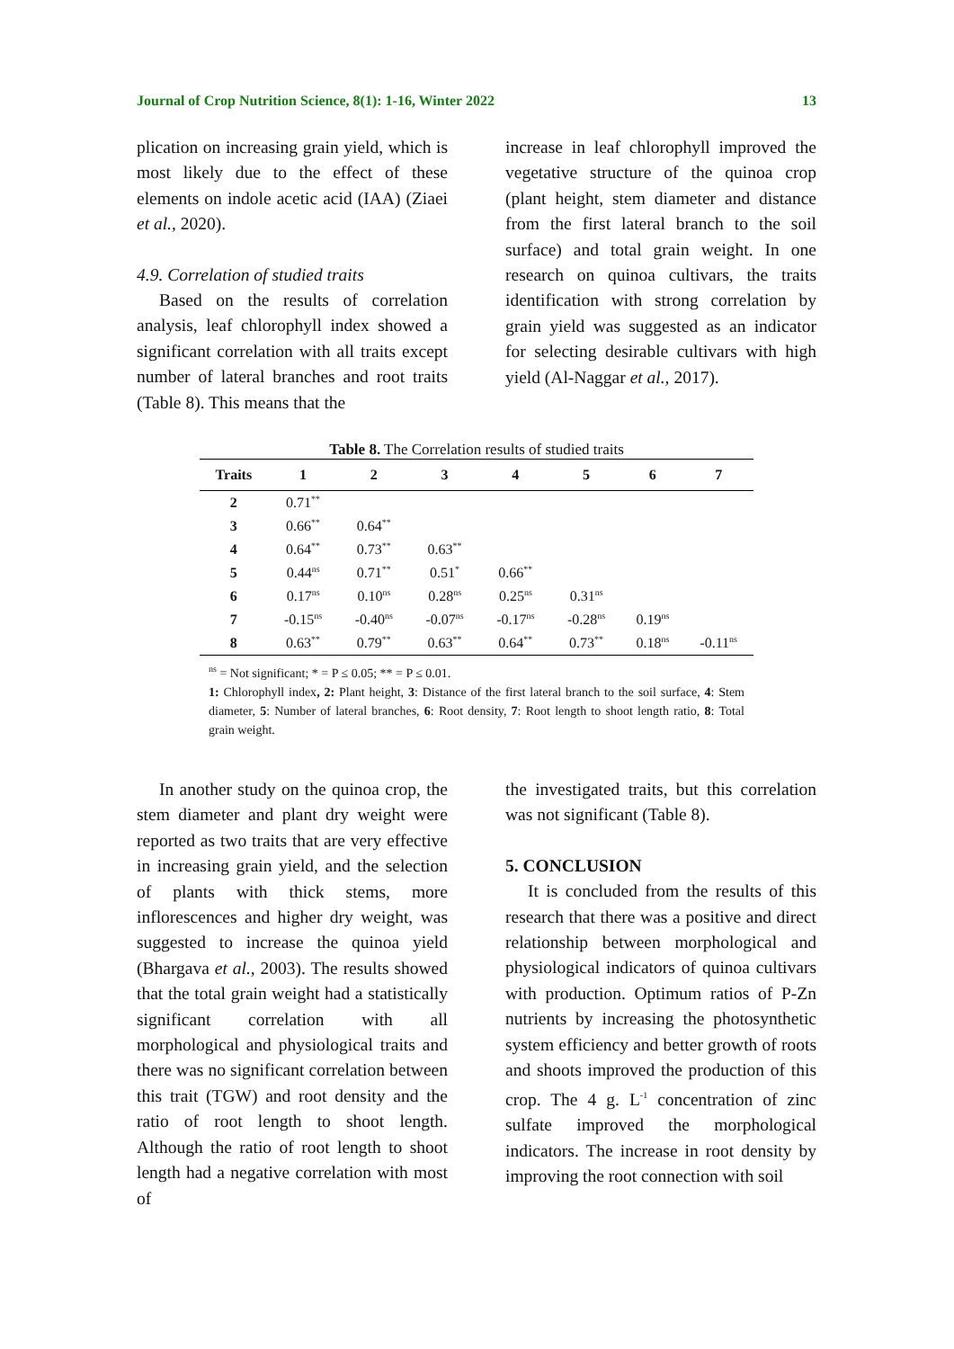Journal of Crop Nutrition Science, 8(1): 1-16, Winter 2022 13
plication on increasing grain yield, which is most likely due to the effect of these elements on indole acetic acid (IAA) (Ziaei et al., 2020).
4.9. Correlation of studied traits
Based on the results of correlation analysis, leaf chlorophyll index showed a significant correlation with all traits except number of lateral branches and root traits (Table 8). This means that the
increase in leaf chlorophyll improved the vegetative structure of the quinoa crop (plant height, stem diameter and distance from the first lateral branch to the soil surface) and total grain weight. In one research on quinoa cultivars, the traits identification with strong correlation by grain yield was suggested as an indicator for selecting desirable cultivars with high yield (Al-Naggar et al., 2017).
Table 8. The Correlation results of studied traits
| Traits | 1 | 2 | 3 | 4 | 5 | 6 | 7 |
| --- | --- | --- | --- | --- | --- | --- | --- |
| 2 | 0.71<sup>**</sup> | | | | | | |
| 3 | 0.66<sup>**</sup> | 0.64<sup>**</sup> | | | | | |
| 4 | 0.64<sup>**</sup> | 0.73<sup>**</sup> | 0.63<sup>**</sup> | | | | |
| 5 | 0.44<sup>ns</sup> | 0.71<sup>**</sup> | 0.51<sup>*</sup> | 0.66<sup>**</sup> | | | |
| 6 | 0.17<sup>ns</sup> | 0.10<sup>ns</sup> | 0.28<sup>ns</sup> | 0.25<sup>ns</sup> | 0.31<sup>ns</sup> | | |
| 7 | -0.15<sup>ns</sup> | -0.40<sup>ns</sup> | -0.07<sup>ns</sup> | -0.17<sup>ns</sup> | -0.28<sup>ns</sup> | 0.19<sup>ns</sup> | |
| 8 | 0.63<sup>**</sup> | 0.79<sup>**</sup> | 0.63<sup>**</sup> | 0.64<sup>**</sup> | 0.73<sup>**</sup> | 0.18<sup>ns</sup> | -0.11<sup>ns</sup> |
<sup>ns</sup> = Not significant; * = P ≤ 0.05; ** = P ≤ 0.01.
1: Chlorophyll index, 2: Plant height, 3: Distance of the first lateral branch to the soil surface, 4: Stem diameter, 5: Number of lateral branches, 6: Root density, 7: Root length to shoot length ratio, 8: Total grain weight.
In another study on the quinoa crop, the stem diameter and plant dry weight were reported as two traits that are very effective in increasing grain yield, and the selection of plants with thick stems, more inflorescences and higher dry weight, was suggested to increase the quinoa yield (Bhargava et al., 2003). The results showed that the total grain weight had a statistically significant correlation with all morphological and physiological traits and there was no significant correlation between this trait (TGW) and root density and the ratio of root length to shoot length. Although the ratio of root length to shoot length had a negative correlation with most of
the investigated traits, but this correlation was not significant (Table 8).
5. CONCLUSION
It is concluded from the results of this research that there was a positive and direct relationship between morphological and physiological indicators of quinoa cultivars with production. Optimum ratios of P-Zn nutrients by increasing the photosynthetic system efficiency and better growth of roots and shoots improved the production of this crop. The 4 g. L<sup>-1</sup> concentration of zinc sulfate improved the morphological indicators. The increase in root density by improving the root connection with soil